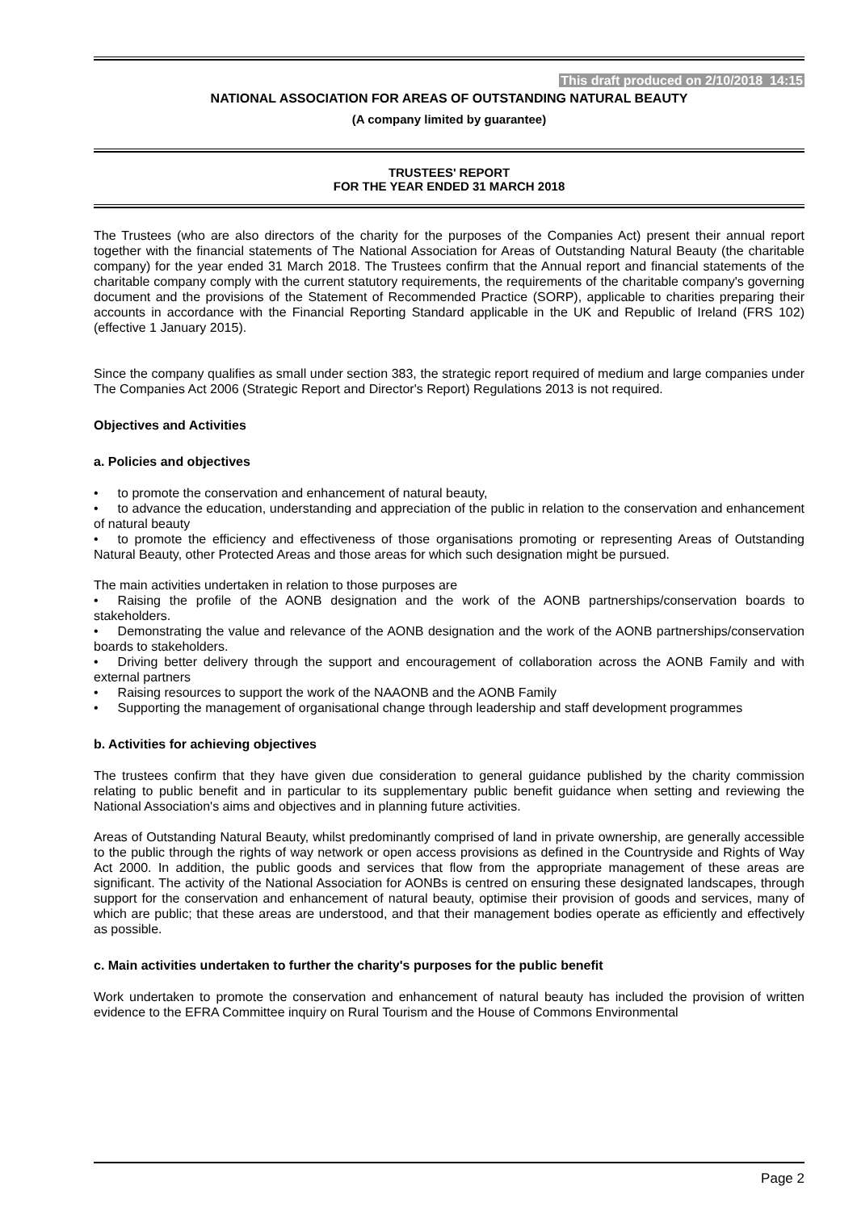This draft produced on 2/10/2018 14:15
NATIONAL ASSOCIATION FOR AREAS OF OUTSTANDING NATURAL BEAUTY
(A company limited by guarantee)
TRUSTEES' REPORT
FOR THE YEAR ENDED 31 MARCH 2018
The Trustees (who are also directors of the charity for the purposes of the Companies Act) present their annual report together with the financial statements of The National Association for Areas of Outstanding Natural Beauty (the charitable company) for the year ended 31 March 2018. The Trustees confirm that the Annual report and financial statements of the charitable company comply with the current statutory requirements, the requirements of the charitable company's governing document and the provisions of the Statement of Recommended Practice (SORP), applicable to charities preparing their accounts in accordance with the Financial Reporting Standard applicable in the UK and Republic of Ireland (FRS 102) (effective 1 January 2015).
Since the company qualifies as small under section 383, the strategic report required of medium and large companies under The Companies Act 2006 (Strategic Report and Director's Report) Regulations 2013 is not required.
Objectives and Activities
a. Policies and objectives
• to promote the conservation and enhancement of natural beauty,
• to advance the education, understanding and appreciation of the public in relation to the conservation and enhancement of natural beauty
• to promote the efficiency and effectiveness of those organisations promoting or representing Areas of Outstanding Natural Beauty, other Protected Areas and those areas for which such designation might be pursued.
The main activities undertaken in relation to those purposes are
• Raising the profile of the AONB designation and the work of the AONB partnerships/conservation boards to stakeholders.
• Demonstrating the value and relevance of the AONB designation and the work of the AONB partnerships/conservation boards to stakeholders.
• Driving better delivery through the support and encouragement of collaboration across the AONB Family and with external partners
• Raising resources to support the work of the NAAONB and the AONB Family
• Supporting the management of organisational change through leadership and staff development programmes
b. Activities for achieving objectives
The trustees confirm that they have given due consideration to general guidance published by the charity commission relating to public benefit and in particular to its supplementary public benefit guidance when setting and reviewing the National Association's aims and objectives and in planning future activities.
Areas of Outstanding Natural Beauty, whilst predominantly comprised of land in private ownership, are generally accessible to the public through the rights of way network or open access provisions as defined in the Countryside and Rights of Way Act 2000. In addition, the public goods and services that flow from the appropriate management of these areas are significant. The activity of the National Association for AONBs is centred on ensuring these designated landscapes, through support for the conservation and enhancement of natural beauty, optimise their provision of goods and services, many of which are public; that these areas are understood, and that their management bodies operate as efficiently and effectively as possible.
c. Main activities undertaken to further the charity's purposes for the public benefit
Work undertaken to promote the conservation and enhancement of natural beauty has included the provision of written evidence to the EFRA Committee inquiry on Rural Tourism and the House of Commons Environmental
Page 2